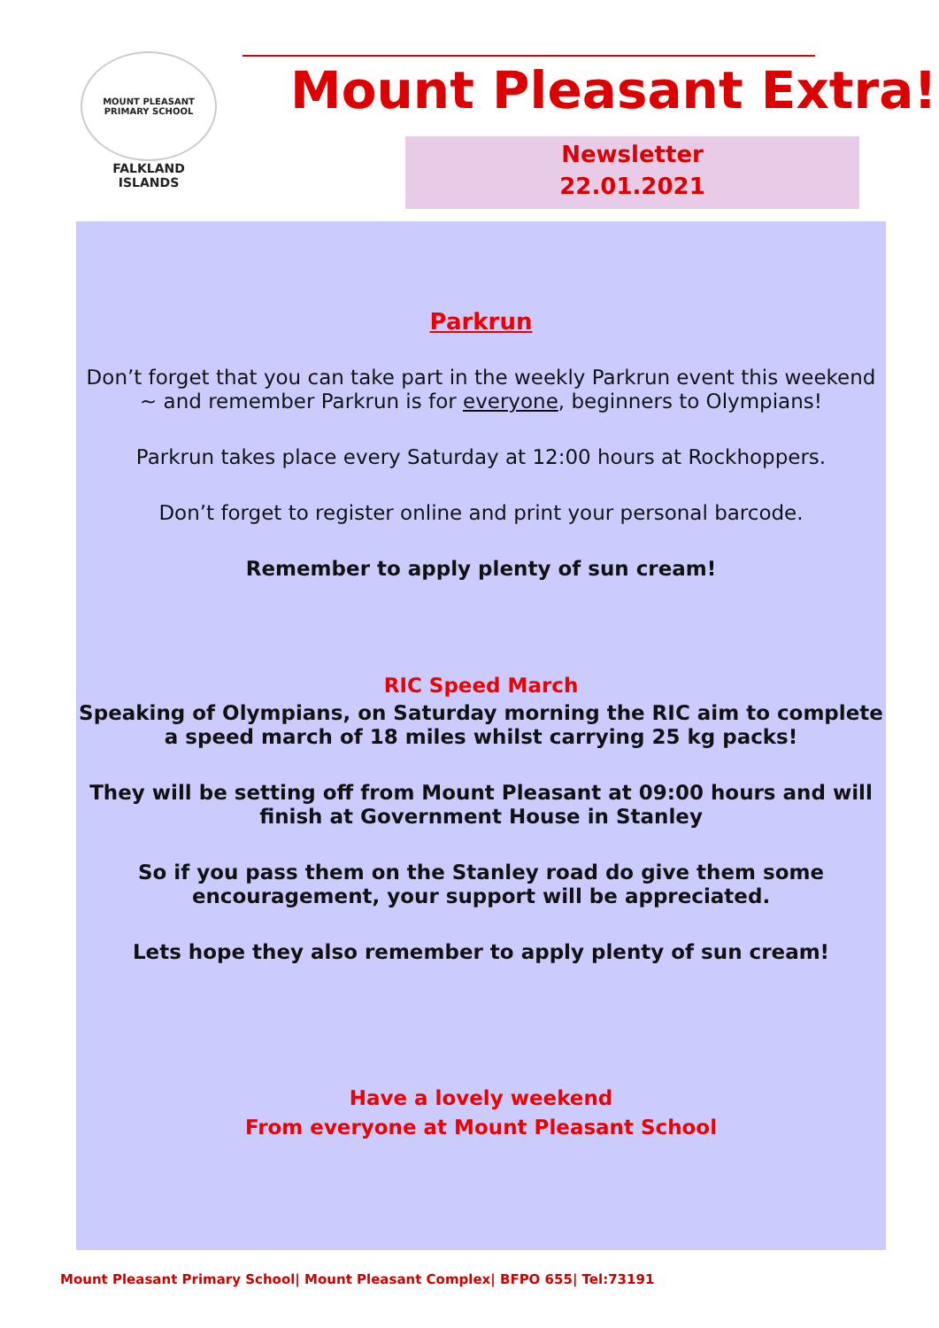MOUNT PLEASANT PRIMARY SCHOOL
FALKLAND
ISLANDS
Mount Pleasant Extra!
Newsletter
22.01.2021
Parkrun
Don’t forget that you can take part in the weekly Parkrun event this weekend ~ and remember Parkrun is for everyone, beginners to Olympians!
Parkrun takes place every Saturday at 12:00 hours at Rockhoppers.
Don’t forget to register online and print your personal barcode.
Remember to apply plenty of sun cream!
RIC Speed March
Speaking of Olympians, on Saturday morning the RIC aim to complete a speed march of 18 miles whilst carrying 25 kg packs!
They will be setting off from Mount Pleasant at 09:00 hours and will finish at Government House in Stanley
So if you pass them on the Stanley road do give them some encouragement, your support will be appreciated.
Lets hope they also remember to apply plenty of sun cream!
Have a lovely weekend
From everyone at Mount Pleasant School
Mount Pleasant Primary School| Mount Pleasant Complex| BFPO 655| Tel:73191